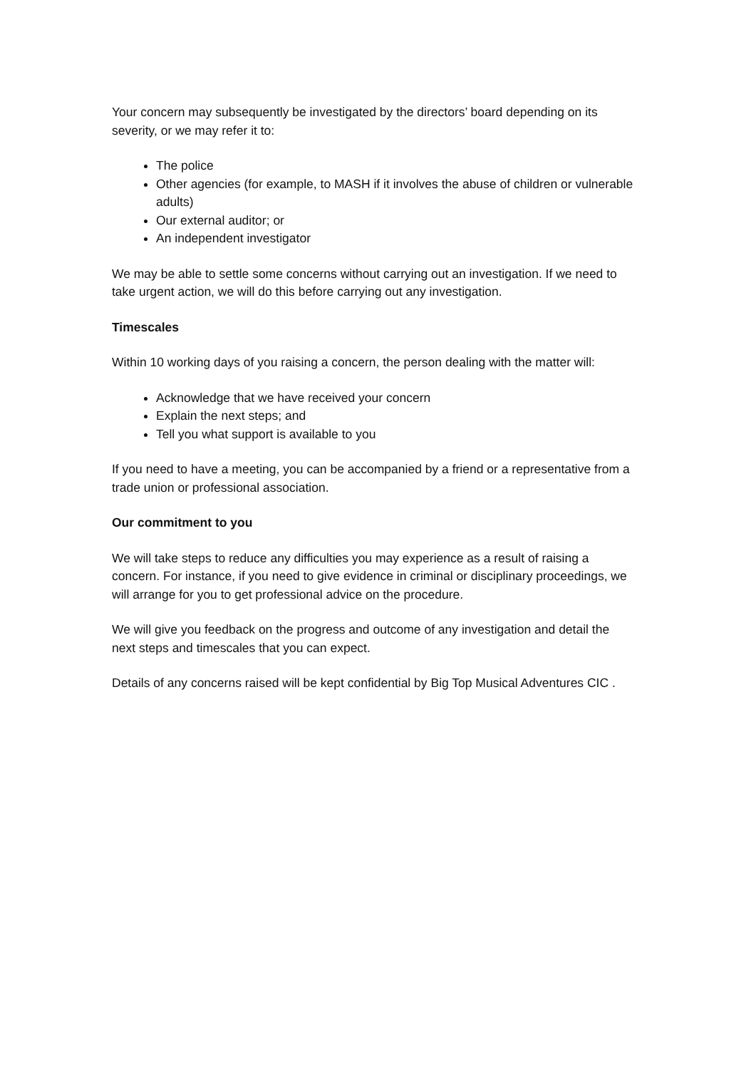Your concern may subsequently be investigated by the directors’ board depending on its severity, or we may refer it to:
The police
Other agencies (for example, to MASH if it involves the abuse of children or vulnerable adults)
Our external auditor; or
An independent investigator
We may be able to settle some concerns without carrying out an investigation. If we need to take urgent action, we will do this before carrying out any investigation.
Timescales
Within 10 working days of you raising a concern, the person dealing with the matter will:
Acknowledge that we have received your concern
Explain the next steps; and
Tell you what support is available to you
If you need to have a meeting, you can be accompanied by a friend or a representative from a trade union or professional association.
Our commitment to you
We will take steps to reduce any difficulties you may experience as a result of raising a concern. For instance, if you need to give evidence in criminal or disciplinary proceedings, we will arrange for you to get professional advice on the procedure.
We will give you feedback on the progress and outcome of any investigation and detail the next steps and timescales that you can expect.
Details of any concerns raised will be kept confidential by Big Top Musical Adventures CIC .